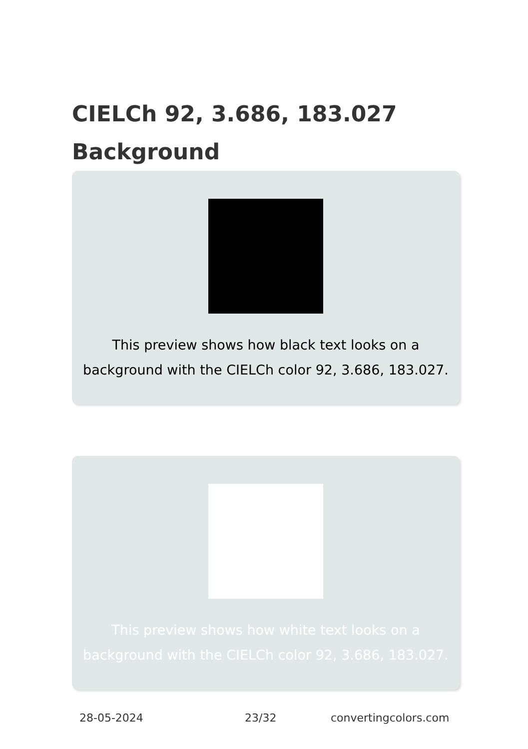CIELCh 92, 3.686, 183.027
Background
This preview shows how black text looks on a
background with the CIELCh color 92, 3.686, 183.027.
This preview shows how white text looks on a
background with the CIELCh color 92, 3.686, 183.027.
28-05-2024 23/32 convertingcolors.com